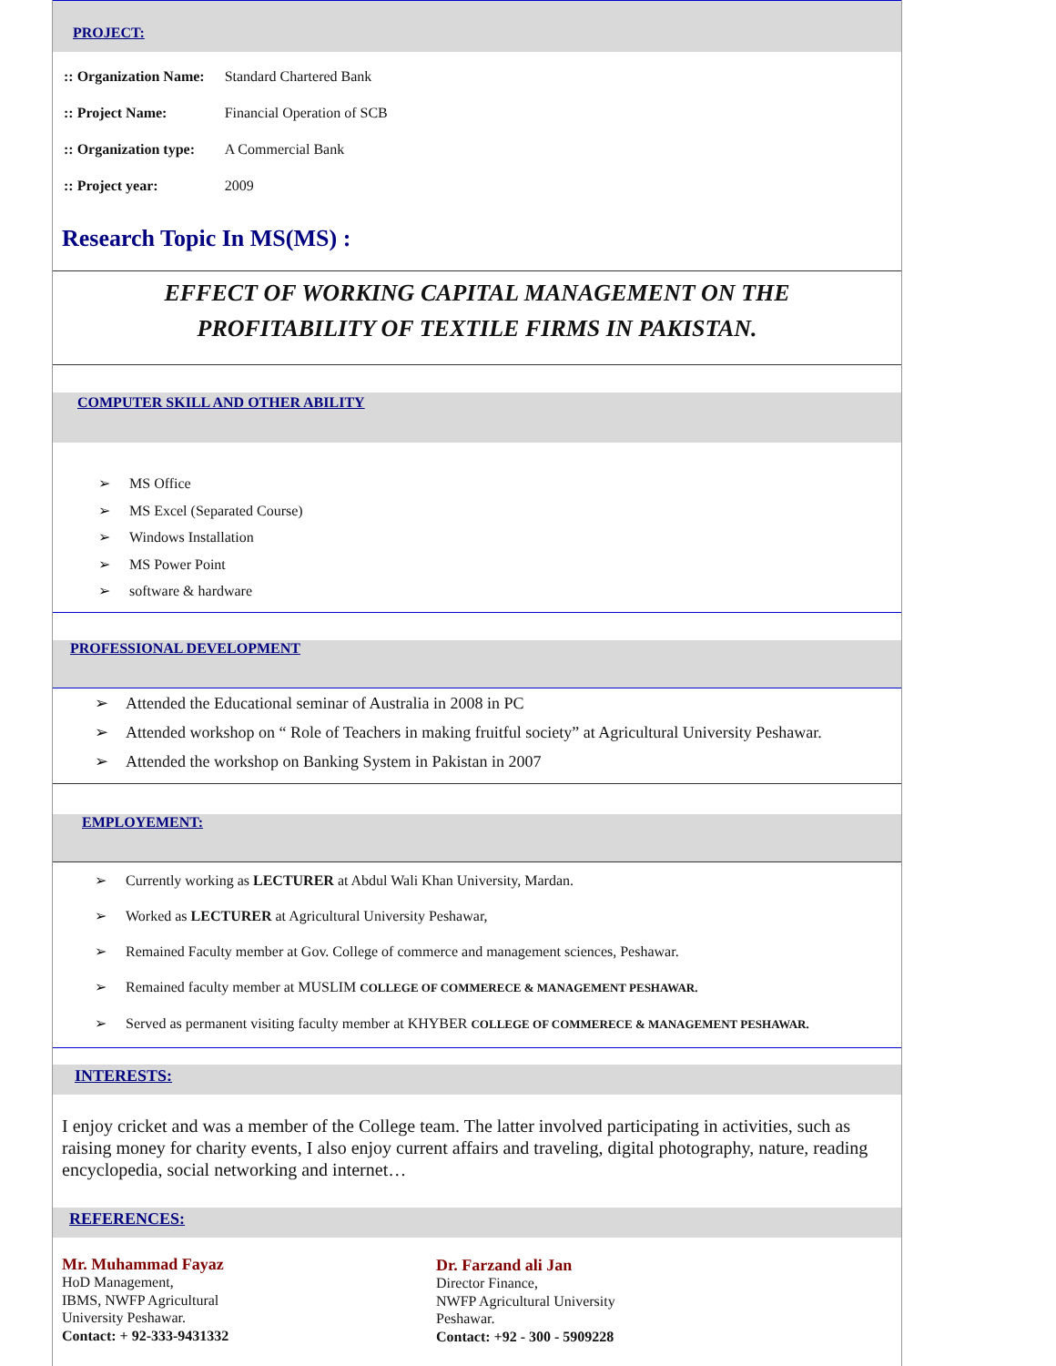PROJECT:
| :: Organization Name: | Standard Chartered Bank |
| :: Project Name: | Financial Operation of SCB |
| :: Organization type: | A Commercial Bank |
| :: Project year: | 2009 |
Research Topic In MS(MS) :
EFFECT OF WORKING CAPITAL MANAGEMENT ON THE
PROFITABILITY OF TEXTILE FIRMS IN PAKISTAN.
COMPUTER SKILL AND OTHER ABILITY
➢ MS Office
➢ MS Excel (Separated Course)
➢ Windows Installation
➢ MS Power Point
➢ software & hardware
PROFESSIONAL DEVELOPMENT
➢ Attended the Educational seminar of Australia in 2008 in PC
➢ Attended workshop on “ Role of Teachers in making fruitful society” at Agricultural University Peshawar.
➢ Attended the workshop on Banking System in Pakistan in 2007
EMPLOYEMENT:
➢ Currently working as LECTURER at Abdul Wali Khan University, Mardan.
➢ Worked as LECTURER at Agricultural University Peshawar,
➢ Remained Faculty member at Gov. College of commerce and management sciences, Peshawar.
➢ Remained faculty member at MUSLIM COLLEGE OF COMMERECE & MANAGEMENT PESHAWAR.
➢ Served as permanent visiting faculty member at KHYBER COLLEGE OF COMMERECE & MANAGEMENT PESHAWAR.
INTERESTS:
I enjoy cricket and was a member of the College team. The latter involved participating in activities, such as raising money for charity events, I also enjoy current affairs and traveling, digital photography, nature, reading encyclopedia, social networking and internet…
REFERENCES:
| Mr. Muhammad Fayaz HoD Management, IBMS, NWFP Agricultural University Peshawar. Contact: + 92-333-9431332 | Dr. Farzand ali Jan Director Finance, NWFP Agricultural University Peshawar. Contact: +92 - 300 - 5909228 |